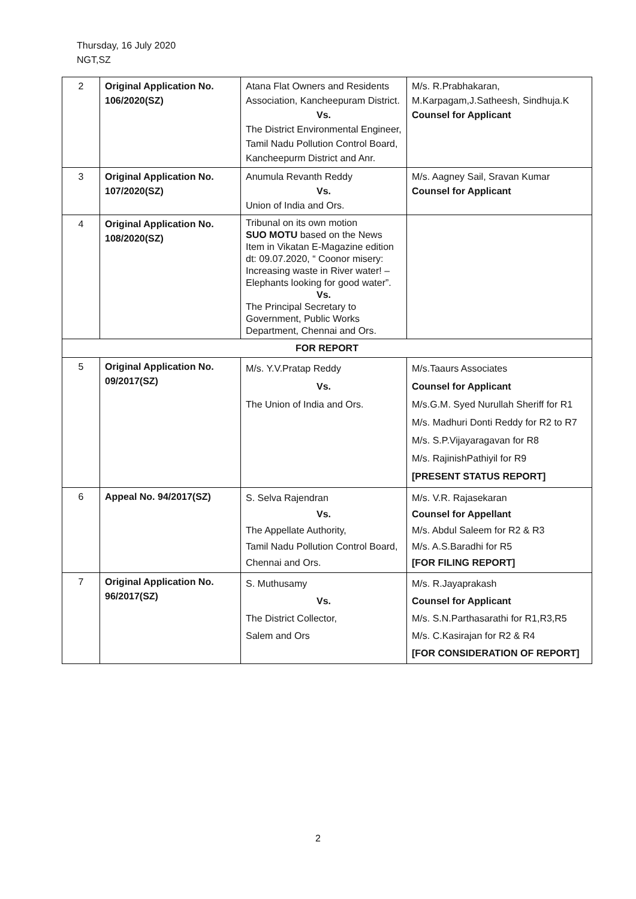Thursday, 16 July 2020
NGT,SZ
| 2 | Original Application No. 106/2020(SZ) | Atana Flat Owners and Residents Association, Kancheepuram District. Vs. The District Environmental Engineer, Tamil Nadu Pollution Control Board, Kancheepurm District and Anr. | M/s. R.Prabhakaran, M.Karpagam,J.Satheesh, Sindhuja.K Counsel for Applicant |
| 3 | Original Application No. 107/2020(SZ) | Anumula Revanth Reddy Vs. Union of India and Ors. | M/s. Aagney Sail, Sravan Kumar Counsel for Applicant |
| 4 | Original Application No. 108/2020(SZ) | Tribunal on its own motion SUO MOTU based on the News Item in Vikatan E-Magazine edition dt: 09.07.2020, “ Coonor misery: Increasing waste in River water! – Elephants looking for good water”. Vs. The Principal Secretary to Government, Public Works Department, Chennai and Ors. | |
| FOR REPORT | | | |
| 5 | Original Application No. 09/2017(SZ) | M/s. Y.V.Pratap Reddy Vs. The Union of India and Ors. | M/s.Taaurs Associates Counsel for Applicant M/s.G.M. Syed Nurullah Sheriff for R1 M/s. Madhuri Donti Reddy for R2 to R7 M/s. S.P.Vijayaragavan for R8 M/s. RajinishPathiyil for R9 [PRESENT STATUS REPORT] |
| 6 | Appeal No. 94/2017(SZ) | S. Selva Rajendran Vs. The Appellate Authority, Tamil Nadu Pollution Control Board, Chennai and Ors. | M/s. V.R. Rajasekaran Counsel for Appellant M/s. Abdul Saleem for R2 & R3 M/s. A.S.Baradhi for R5 [FOR FILING REPORT] |
| 7 | Original Application No. 96/2017(SZ) | S. Muthusamy Vs. The District Collector, Salem and Ors | M/s. R.Jayaprakash Counsel for Applicant M/s. S.N.Parthasarathi for R1,R3,R5 M/s. C.Kasirajan for R2 & R4 [FOR CONSIDERATION OF REPORT] |
2